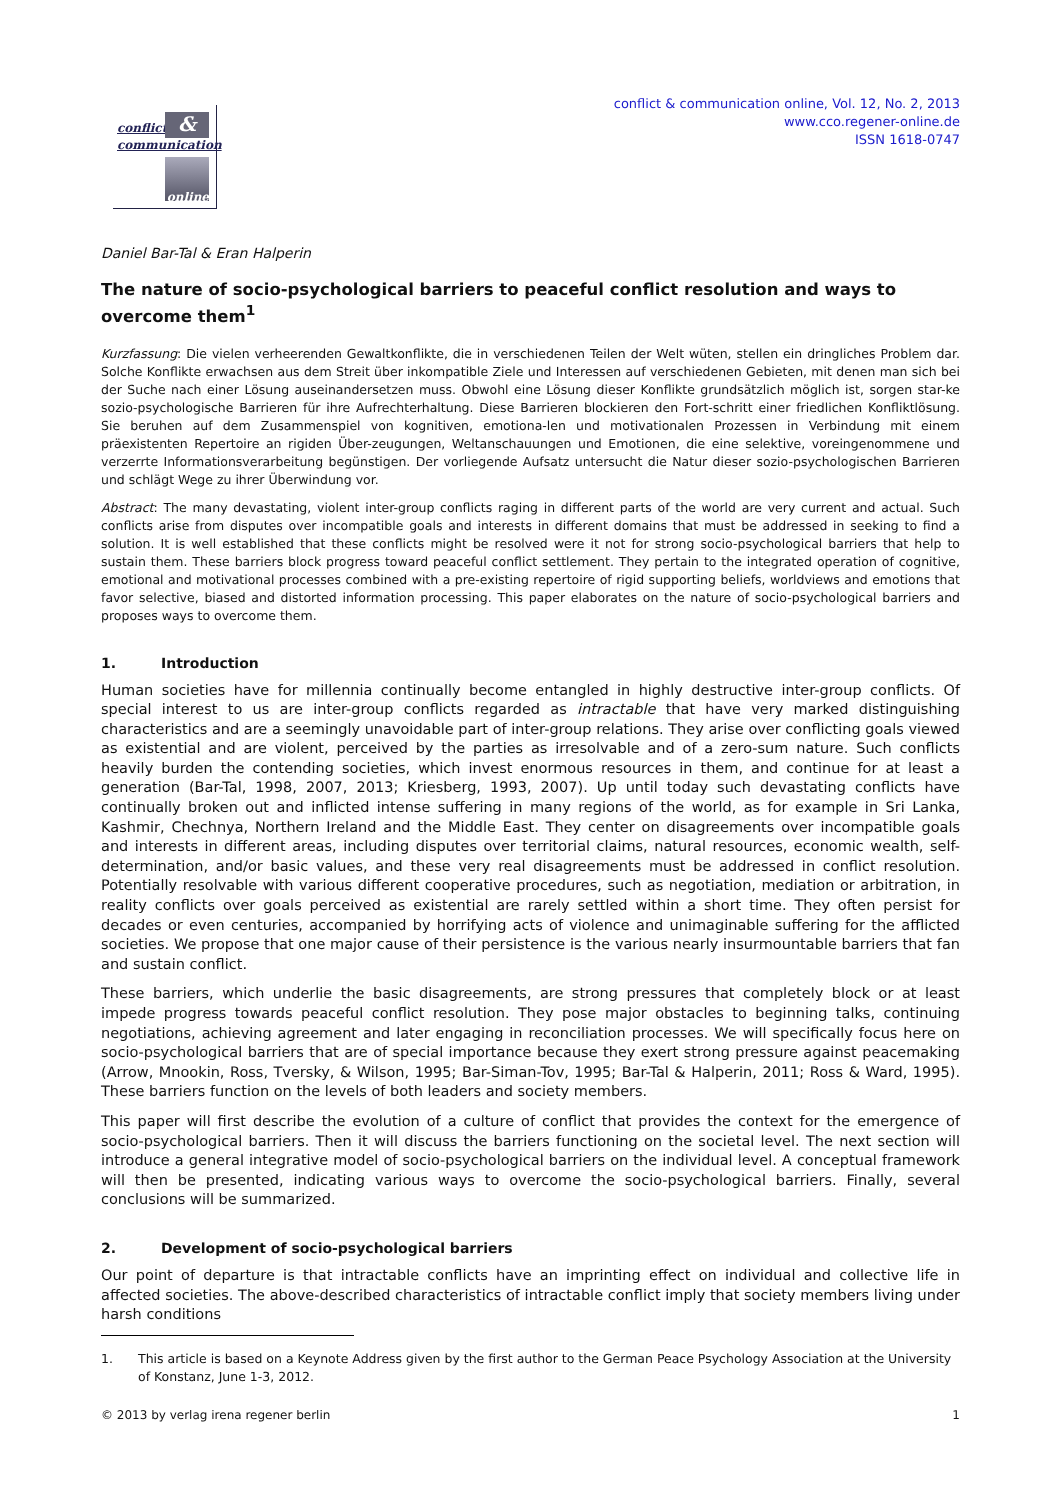conflict &
communication
online
conflict & communication online, Vol. 12, No. 2, 2013
www.cco.regener-online.de
ISSN 1618-0747
Daniel Bar-Tal & Eran Halperin
The nature of socio-psychological barriers to peaceful conflict resolution and ways to overcome them<sup>1</sup>
Kurzfassung: Die vielen verheerenden Gewaltkonflikte, die in verschiedenen Teilen der Welt wüten, stellen ein dringliches Problem dar. Solche Konflikte erwachsen aus dem Streit über inkompatible Ziele und Interessen auf verschiedenen Gebieten, mit denen man sich bei der Suche nach einer Lösung auseinandersetzen muss. Obwohl eine Lösung dieser Konflikte grundsätzlich möglich ist, sorgen star-ke sozio-psychologische Barrieren für ihre Aufrechterhaltung. Diese Barrieren blockieren den Fort-schritt einer friedlichen Konfliktlösung. Sie beruhen auf dem Zusammenspiel von kognitiven, emotiona-len und motivationalen Prozessen in Verbindung mit einem präexistenten Repertoire an rigiden Über-zeugungen, Weltanschauungen und Emotionen, die eine selektive, voreingenommene und verzerrte Informationsverarbeitung begünstigen. Der vorliegende Aufsatz untersucht die Natur dieser sozio-psychologischen Barrieren und schlägt Wege zu ihrer Überwindung vor.
Abstract: The many devastating, violent inter-group conflicts raging in different parts of the world are very current and actual. Such conflicts arise from disputes over incompatible goals and interests in different domains that must be addressed in seeking to find a solution. It is well established that these conflicts might be resolved were it not for strong socio-psychological barriers that help to sustain them. These barriers block progress toward peaceful conflict settlement. They pertain to the integrated operation of cognitive, emotional and motivational processes combined with a pre-existing repertoire of rigid supporting beliefs, worldviews and emotions that favor selective, biased and distorted information processing. This paper elaborates on the nature of socio-psychological barriers and proposes ways to overcome them.
1. Introduction
Human societies have for millennia continually become entangled in highly destructive inter-group conflicts. Of special interest to us are inter-group conflicts regarded as intractable that have very marked distinguishing characteristics and are a seemingly unavoidable part of inter-group relations. They arise over conflicting goals viewed as existential and are violent, perceived by the parties as irresolvable and of a zero-sum nature. Such conflicts heavily burden the contending societies, which invest enormous resources in them, and continue for at least a generation (Bar-Tal, 1998, 2007, 2013; Kriesberg, 1993, 2007). Up until today such devastating conflicts have continually broken out and inflicted intense suffering in many regions of the world, as for example in Sri Lanka, Kashmir, Chechnya, Northern Ireland and the Middle East. They center on disagreements over incompatible goals and interests in different areas, including disputes over territorial claims, natural resources, economic wealth, self-determination, and/or basic values, and these very real disagreements must be addressed in conflict resolution. Potentially resolvable with various different cooperative procedures, such as negotiation, mediation or arbitration, in reality conflicts over goals perceived as existential are rarely settled within a short time. They often persist for decades or even centuries, accompanied by horrifying acts of violence and unimaginable suffering for the afflicted societies. We propose that one major cause of their persistence is the various nearly insurmountable barriers that fan and sustain conflict.
These barriers, which underlie the basic disagreements, are strong pressures that completely block or at least impede progress towards peaceful conflict resolution. They pose major obstacles to beginning talks, continuing negotiations, achieving agreement and later engaging in reconciliation processes. We will specifically focus here on socio-psychological barriers that are of special importance because they exert strong pressure against peacemaking (Arrow, Mnookin, Ross, Tversky, & Wilson, 1995; Bar-Siman-Tov, 1995; Bar-Tal & Halperin, 2011; Ross & Ward, 1995). These barriers function on the levels of both leaders and society members.
This paper will first describe the evolution of a culture of conflict that provides the context for the emergence of socio-psychological barriers. Then it will discuss the barriers functioning on the societal level. The next section will introduce a general integrative model of socio-psychological barriers on the individual level. A conceptual framework will then be presented, indicating various ways to overcome the socio-psychological barriers. Finally, several conclusions will be summarized.
2. Development of socio-psychological barriers
Our point of departure is that intractable conflicts have an imprinting effect on individual and collective life in affected societies. The above-described characteristics of intractable conflict imply that society members living under harsh conditions
1. This article is based on a Keynote Address given by the first author to the German Peace Psychology Association at the University of Konstanz, June 1-3, 2012.
© 2013 by verlag irena regener berlin 1